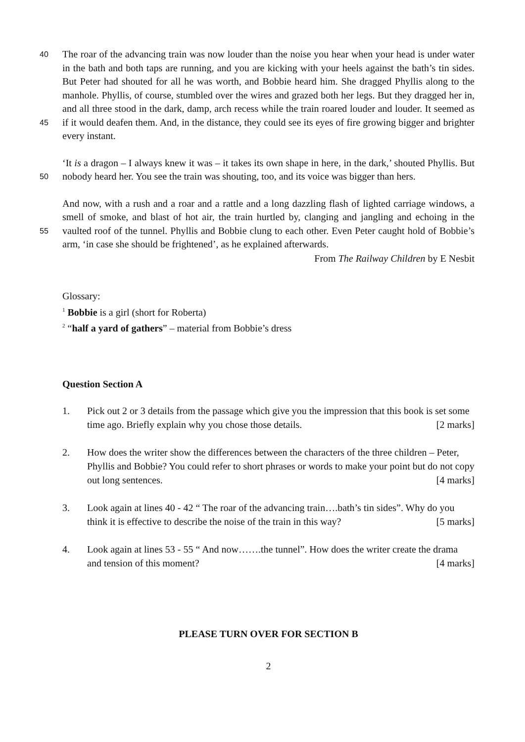40
45
The roar of the advancing train was now louder than the noise you hear when your head is under water in the bath and both taps are running, and you are kicking with your heels against the bath’s tin sides. But Peter had shouted for all he was worth, and Bobbie heard him. She dragged Phyllis along to the manhole. Phyllis, of course, stumbled over the wires and grazed both her legs. But they dragged her in, and all three stood in the dark, damp, arch recess while the train roared louder and louder. It seemed as if it would deafen them. And, in the distance, they could see its eyes of fire growing bigger and brighter every instant.
50
‘It is a dragon – I always knew it was – it takes its own shape in here, in the dark,’ shouted Phyllis. But nobody heard her. You see the train was shouting, too, and its voice was bigger than hers.
55
And now, with a rush and a roar and a rattle and a long dazzling flash of lighted carriage windows, a smell of smoke, and blast of hot air, the train hurtled by, clanging and jangling and echoing in the vaulted roof of the tunnel. Phyllis and Bobbie clung to each other. Even Peter caught hold of Bobbie’s arm, ‘in case she should be frightened’, as he explained afterwards.
From The Railway Children by E Nesbit
Glossary:
<sup>1</sup> Bobbie is a girl (short for Roberta)
<sup>2</sup> “half a yard of gathers” – material from Bobbie’s dress
Question Section A
1. Pick out 2 or 3 details from the passage which give you the impression that this book is set some time ago. Briefly explain why you chose those details. [2 marks]
2. How does the writer show the differences between the characters of the three children – Peter, Phyllis and Bobbie? You could refer to short phrases or words to make your point but do not copy out long sentences. [4 marks]
3. Look again at lines 40 - 42 “ The roar of the advancing train….bath’s tin sides”. Why do you think it is effective to describe the noise of the train in this way? [5 marks]
4. Look again at lines 53 - 55 “ And now…….the tunnel”. How does the writer create the drama and tension of this moment? [4 marks]
PLEASE TURN OVER FOR SECTION B
2